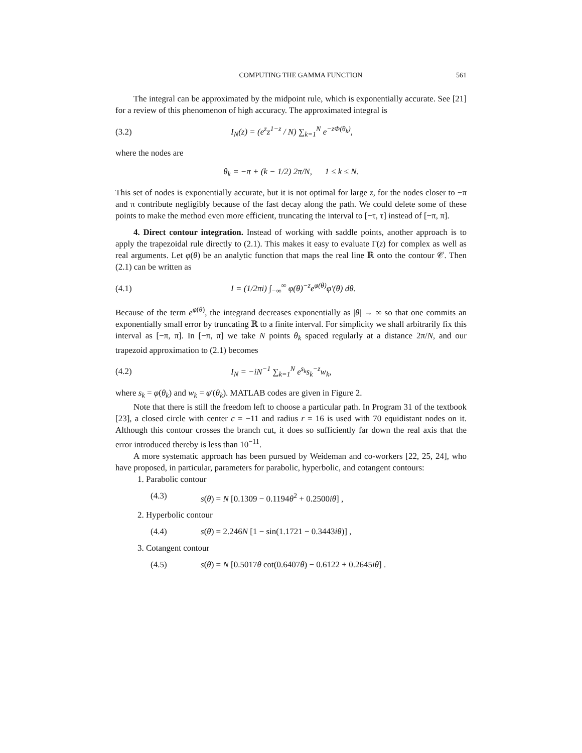COMPUTING THE GAMMA FUNCTION 561
The integral can be approximated by the midpoint rule, which is exponentially accurate. See [21] for a review of this phenomenon of high accuracy. The approximated integral is
(3.2) I<sub>N</sub>(z) = (e<sup>z</sup>z<sup>1−z</sup> / N) ∑<sub>k=1</sub><sup>N</sup> e<sup>−zΦ(θ<sub>k</sub>)</sup>,
where the nodes are
θ<sub>k</sub> = −π + (k − 1/2) 2π/N, 1 ≤ k ≤ N.
This set of nodes is exponentially accurate, but it is not optimal for large z, for the nodes closer to −π and π contribute negligibly because of the fast decay along the path. We could delete some of these points to make the method even more efficient, truncating the interval to [−τ, τ] instead of [−π, π].
4. Direct contour integration. Instead of working with saddle points, another approach is to apply the trapezoidal rule directly to (2.1). This makes it easy to evaluate Γ(z) for complex as well as real arguments. Let φ(θ) be an analytic function that maps the real line ℝ onto the contour 𝒞. Then (2.1) can be written as
(4.1) I = (1/2πi) ∫<sub>−∞</sub><sup>∞</sup> φ(θ)<sup>−z</sup>e<sup>φ(θ)</sup>φ′(θ) dθ.
Because of the term e<sup>φ(θ)</sup>, the integrand decreases exponentially as |θ| → ∞ so that one commits an exponentially small error by truncating ℝ to a finite interval. For simplicity we shall arbitrarily fix this interval as [−π, π]. In [−π, π] we take N points θ<sub>k</sub> spaced regularly at a distance 2π/N, and our trapezoid approximation to (2.1) becomes
(4.2) I<sub>N</sub> = −iN<sup>−1</sup> ∑<sub>k=1</sub><sup>N</sup> e<sup>s<sub>k</sub></sup>s<sub>k</sub><sup>−z</sup>w<sub>k</sub>,
where s<sub>k</sub> = φ(θ<sub>k</sub>) and w<sub>k</sub> = φ′(θ<sub>k</sub>). MATLAB codes are given in Figure 2.
Note that there is still the freedom left to choose a particular path. In Program 31 of the textbook [23], a closed circle with center c = −11 and radius r = 16 is used with 70 equidistant nodes on it. Although this contour crosses the branch cut, it does so sufficiently far down the real axis that the error introduced thereby is less than 10<sup>−11</sup>.
A more systematic approach has been pursued by Weideman and co-workers [22, 25, 24], who have proposed, in particular, parameters for parabolic, hyperbolic, and cotangent contours:
1. Parabolic contour
(4.3) s(θ) = N [0.1309 − 0.1194θ<sup>2</sup> + 0.2500iθ] ,
2. Hyperbolic contour
(4.4) s(θ) = 2.246N [1 − sin(1.1721 − 0.3443iθ)] ,
3. Cotangent contour
(4.5) s(θ) = N [0.5017θ cot(0.6407θ) − 0.6122 + 0.2645iθ] .